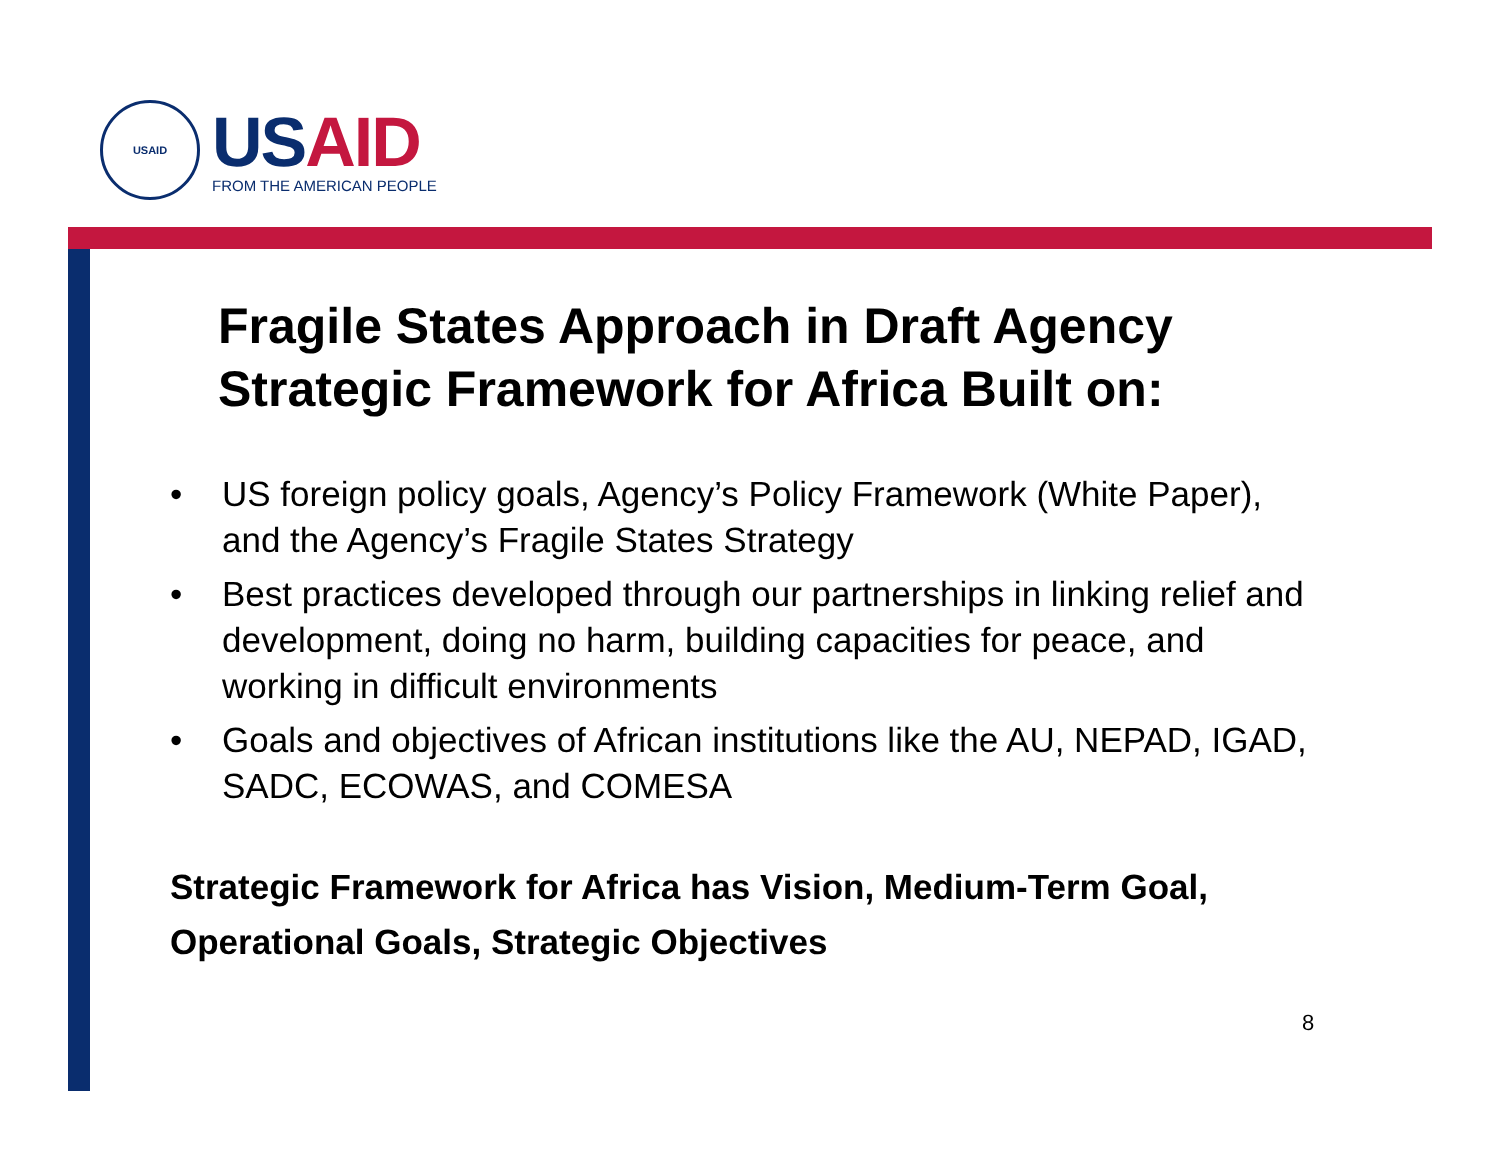USAID
USAID
FROM THE AMERICAN PEOPLE
Fragile States Approach in Draft Agency Strategic Framework for Africa Built on:
• US foreign policy goals, Agency’s Policy Framework (White Paper), and the Agency’s Fragile States Strategy
• Best practices developed through our partnerships in linking relief and development, doing no harm, building capacities for peace, and working in difficult environments
• Goals and objectives of African institutions like the AU, NEPAD, IGAD, SADC, ECOWAS, and COMESA
Strategic Framework for Africa has Vision, Medium-Term Goal, Operational Goals, Strategic Objectives
8